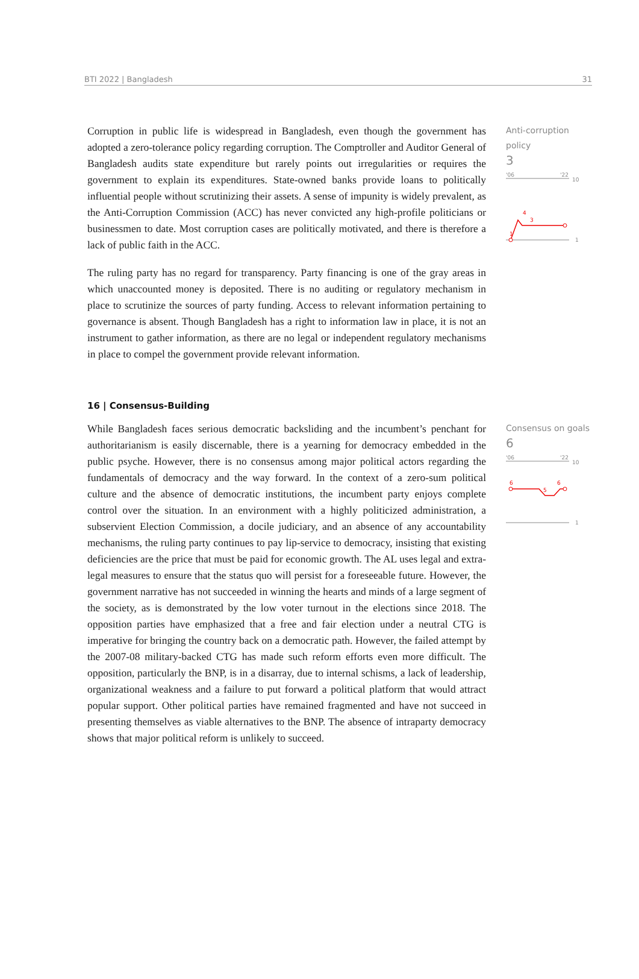BTI 2022 | Bangladesh 31
Corruption in public life is widespread in Bangladesh, even though the government has adopted a zero-tolerance policy regarding corruption. The Comptroller and Auditor General of Bangladesh audits state expenditure but rarely points out irregularities or requires the government to explain its expenditures. State-owned banks provide loans to politically influential people without scrutinizing their assets. A sense of impunity is widely prevalent, as the Anti-Corruption Commission (ACC) has never convicted any high-profile politicians or businessmen to date. Most corruption cases are politically motivated, and there is therefore a lack of public faith in the ACC.
The ruling party has no regard for transparency. Party financing is one of the gray areas in which unaccounted money is deposited. There is no auditing or regulatory mechanism in place to scrutinize the sources of party funding. Access to relevant information pertaining to governance is absent. Though Bangladesh has a right to information law in place, it is not an instrument to gather information, as there are no legal or independent regulatory mechanisms in place to compel the government provide relevant information.
Anti-corruption policy
3
'06
'22
10
1
1
4
3
16 | Consensus-Building
While Bangladesh faces serious democratic backsliding and the incumbent’s penchant for authoritarianism is easily discernable, there is a yearning for democracy embedded in the public psyche. However, there is no consensus among major political actors regarding the fundamentals of democracy and the way forward. In the context of a zero-sum political culture and the absence of democratic institutions, the incumbent party enjoys complete control over the situation. In an environment with a highly politicized administration, a subservient Election Commission, a docile judiciary, and an absence of any accountability mechanisms, the ruling party continues to pay lip-service to democracy, insisting that existing deficiencies are the price that must be paid for economic growth. The AL uses legal and extra-legal measures to ensure that the status quo will persist for a foreseeable future. However, the government narrative has not succeeded in winning the hearts and minds of a large segment of the society, as is demonstrated by the low voter turnout in the elections since 2018. The opposition parties have emphasized that a free and fair election under a neutral CTG is imperative for bringing the country back on a democratic path. However, the failed attempt by the 2007-08 military-backed CTG has made such reform efforts even more difficult. The opposition, particularly the BNP, is in a disarray, due to internal schisms, a lack of leadership, organizational weakness and a failure to put forward a political platform that would attract popular support. Other political parties have remained fragmented and have not succeed in presenting themselves as viable alternatives to the BNP. The absence of intraparty democracy shows that major political reform is unlikely to succeed.
Consensus on goals
6
'06
'22
10
1
6
5
6